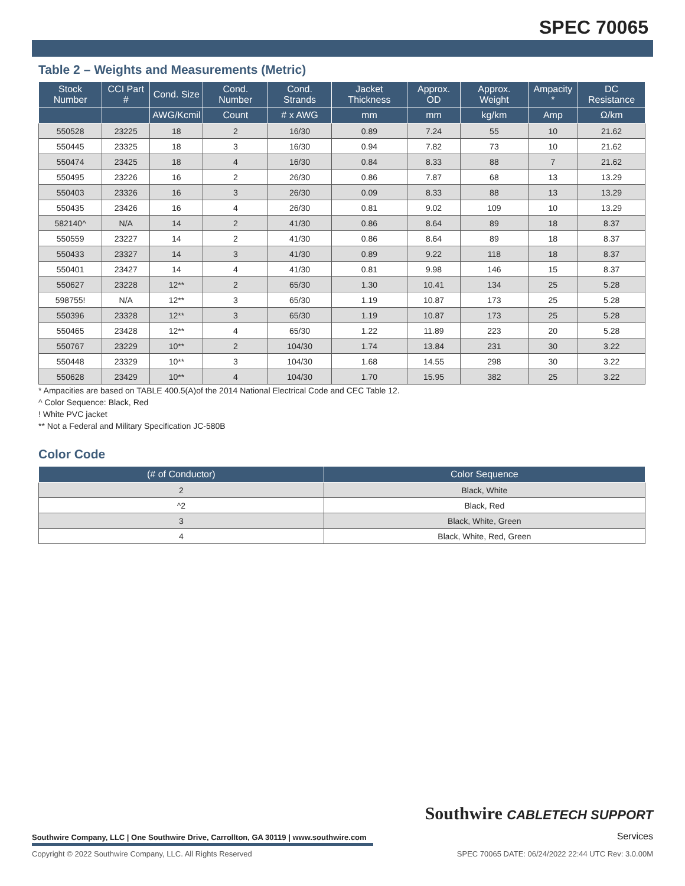SPEC 70065
Table 2 – Weights and Measurements (Metric)
| Stock Number | CCI Part # | Cond. Size | Cond. Number | Cond. Strands | Jacket Thickness | Approx. OD | Approx. Weight | Ampacity * | DC Resistance |
| --- | --- | --- | --- | --- | --- | --- | --- | --- | --- |
| | | AWG/Kcmil | Count | # x AWG | mm | mm | kg/km | Amp | Ω/km |
| 550528 | 23225 | 18 | 2 | 16/30 | 0.89 | 7.24 | 55 | 10 | 21.62 |
| 550445 | 23325 | 18 | 3 | 16/30 | 0.94 | 7.82 | 73 | 10 | 21.62 |
| 550474 | 23425 | 18 | 4 | 16/30 | 0.84 | 8.33 | 88 | 7 | 21.62 |
| 550495 | 23226 | 16 | 2 | 26/30 | 0.86 | 7.87 | 68 | 13 | 13.29 |
| 550403 | 23326 | 16 | 3 | 26/30 | 0.09 | 8.33 | 88 | 13 | 13.29 |
| 550435 | 23426 | 16 | 4 | 26/30 | 0.81 | 9.02 | 109 | 10 | 13.29 |
| 582140^ | N/A | 14 | 2 | 41/30 | 0.86 | 8.64 | 89 | 18 | 8.37 |
| 550559 | 23227 | 14 | 2 | 41/30 | 0.86 | 8.64 | 89 | 18 | 8.37 |
| 550433 | 23327 | 14 | 3 | 41/30 | 0.89 | 9.22 | 118 | 18 | 8.37 |
| 550401 | 23427 | 14 | 4 | 41/30 | 0.81 | 9.98 | 146 | 15 | 8.37 |
| 550627 | 23228 | 12** | 2 | 65/30 | 1.30 | 10.41 | 134 | 25 | 5.28 |
| 598755! | N/A | 12** | 3 | 65/30 | 1.19 | 10.87 | 173 | 25 | 5.28 |
| 550396 | 23328 | 12** | 3 | 65/30 | 1.19 | 10.87 | 173 | 25 | 5.28 |
| 550465 | 23428 | 12** | 4 | 65/30 | 1.22 | 11.89 | 223 | 20 | 5.28 |
| 550767 | 23229 | 10** | 2 | 104/30 | 1.74 | 13.84 | 231 | 30 | 3.22 |
| 550448 | 23329 | 10** | 3 | 104/30 | 1.68 | 14.55 | 298 | 30 | 3.22 |
| 550628 | 23429 | 10** | 4 | 104/30 | 1.70 | 15.95 | 382 | 25 | 3.22 |
* Ampacities are based on TABLE 400.5(A)of the 2014 National Electrical Code and CEC Table 12.
^ Color Sequence: Black, Red
! White PVC jacket
** Not a Federal and Military Specification JC-580B
Color Code
| (# of Conductor) | Color Sequence |
| --- | --- |
| 2 | Black, White |
| ^2 | Black, Red |
| 3 | Black, White, Green |
| 4 | Black, White, Red, Green |
Southwire CABLETECH SUPPORT
Services
Southwire Company, LLC | One Southwire Drive, Carrollton, GA 30119 | www.southwire.com
Copyright © 2022 Southwire Company, LLC. All Rights Reserved SPEC 70065 DATE: 06/24/2022 22:44 UTC Rev: 3.0.00M